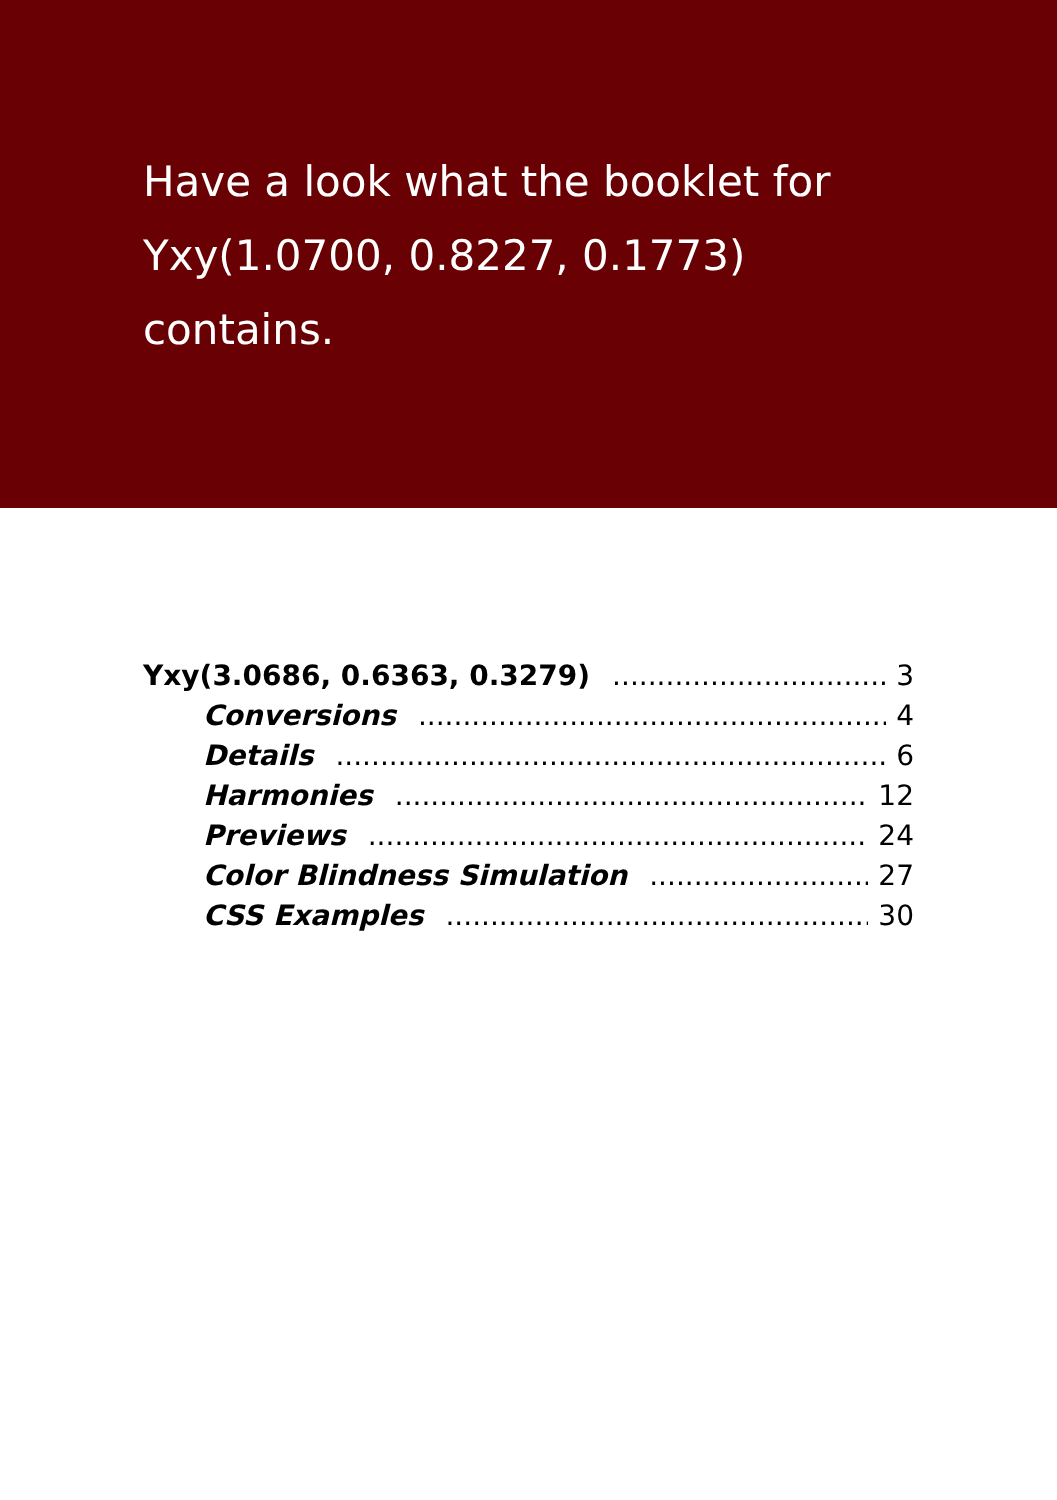Have a look what the booklet for
Yxy(1.0700, 0.8227, 0.1773)
contains.
Yxy(3.0686, 0.6363, 0.3279) 3
Conversions 4
Details 6
Harmonies 12
Previews 24
Color Blindness Simulation 27
CSS Examples 30